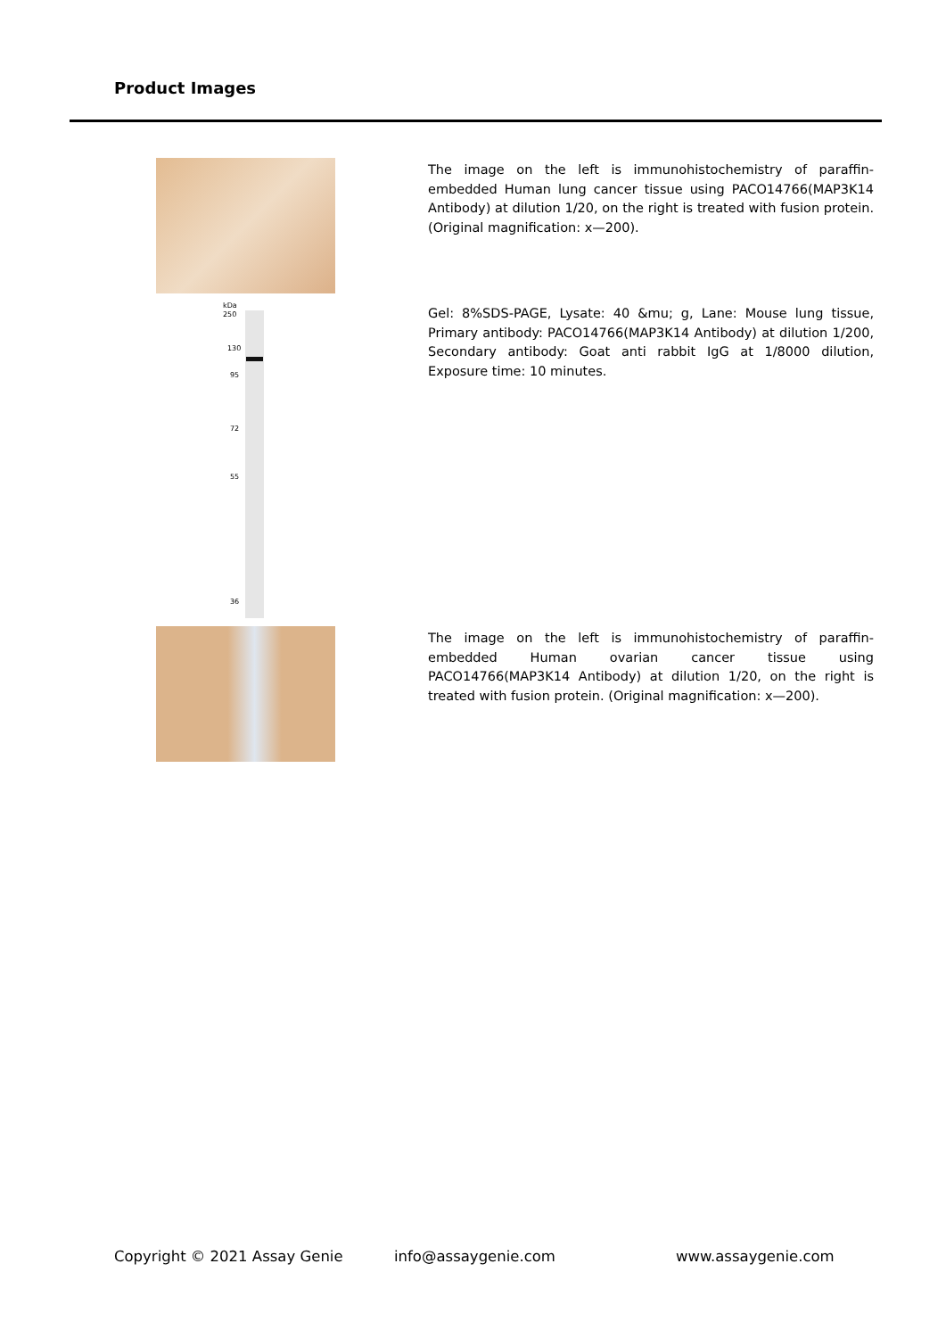Product Images
The image on the left is immunohistochemistry of paraffin-embedded Human lung cancer tissue using PACO14766(MAP3K14 Antibody) at dilution 1/20, on the right is treated with fusion protein. (Original magnification: x—200).
kDa
250
130
95
72
55
36
Gel: 8%SDS-PAGE, Lysate: 40 &mu; g, Lane: Mouse lung tissue, Primary antibody: PACO14766(MAP3K14 Antibody) at dilution 1/200, Secondary antibody: Goat anti rabbit IgG at 1/8000 dilution, Exposure time: 10 minutes.
The image on the left is immunohistochemistry of paraffin-embedded Human ovarian cancer tissue using PACO14766(MAP3K14 Antibody) at dilution 1/20, on the right is treated with fusion protein. (Original magnification: x—200).
Copyright © 2021 Assay Genie info@assaygenie.com www.assaygenie.com